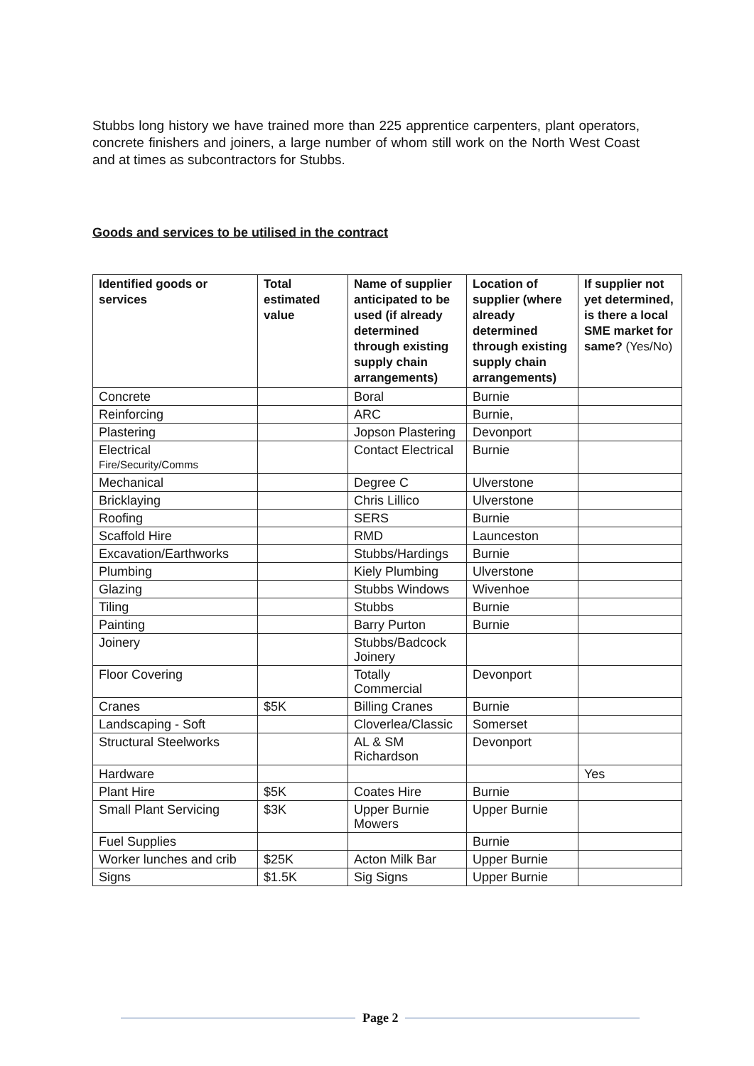Stubbs long history we have trained more than 225 apprentice carpenters, plant operators, concrete finishers and joiners, a large number of whom still work on the North West Coast and at times as subcontractors for Stubbs.
Goods and services to be utilised in the contract
| Identified goods or services | Total estimated value | Name of supplier anticipated to be used (if already determined through existing supply chain arrangements) | Location of supplier (where already determined through existing supply chain arrangements) | If supplier not yet determined, is there a local SME market for same? (Yes/No) |
| --- | --- | --- | --- | --- |
| Concrete | | Boral | Burnie | |
| Reinforcing | | ARC | Burnie, | |
| Plastering | | Jopson Plastering | Devonport | |
| Electrical Fire/Security/Comms | | Contact Electrical | Burnie | |
| Mechanical | | Degree C | Ulverstone | |
| Bricklaying | | Chris Lillico | Ulverstone | |
| Roofing | | SERS | Burnie | |
| Scaffold Hire | | RMD | Launceston | |
| Excavation/Earthworks | | Stubbs/Hardings | Burnie | |
| Plumbing | | Kiely Plumbing | Ulverstone | |
| Glazing | | Stubbs Windows | Wivenhoe | |
| Tiling | | Stubbs | Burnie | |
| Painting | | Barry Purton | Burnie | |
| Joinery | | Stubbs/Badcock Joinery | | |
| Floor Covering | | Totally Commercial | Devonport | |
| Cranes | $5K | Billing Cranes | Burnie | |
| Landscaping - Soft | | Cloverlea/Classic | Somerset | |
| Structural Steelworks | | AL & SM Richardson | Devonport | |
| Hardware | | | | Yes |
| Plant Hire | $5K | Coates Hire | Burnie | |
| Small Plant Servicing | $3K | Upper Burnie Mowers | Upper Burnie | |
| Fuel Supplies | | | Burnie | |
| Worker lunches and crib | $25K | Acton Milk Bar | Upper Burnie | |
| Signs | $1.5K | Sig Signs | Upper Burnie | |
Page 2